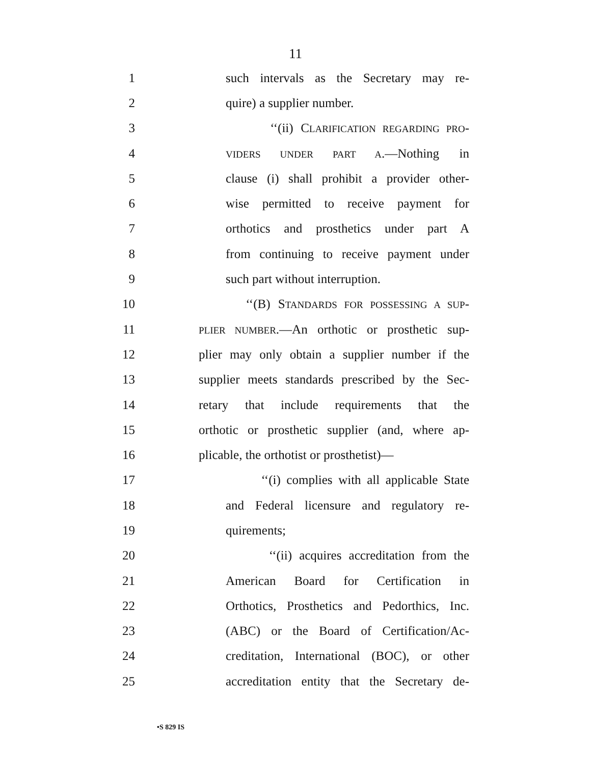11
1 such intervals as the Secretary may re-
2 quire) a supplier number.
3 ‘‘(ii) CLARIFICATION REGARDING PRO-
4
VIDERS UNDER PART A.—Nothing in
5 clause (i) shall prohibit a provider other-
6 wise permitted to receive payment for
7 orthotics and prosthetics under part A
8 from continuing to receive payment under
9 such part without interruption.
10 ‘‘(B) STANDARDS FOR POSSESSING A SUP-
11
PLIER NUMBER.—An orthotic or prosthetic sup-
12 plier may only obtain a supplier number if the
13 supplier meets standards prescribed by the Sec-
14 retary that include requirements that the
15 orthotic or prosthetic supplier (and, where ap-
16 plicable, the orthotist or prosthetist)—
17 ‘‘(i) complies with all applicable State
18 and Federal licensure and regulatory re-
19 quirements;
20 ‘‘(ii) acquires accreditation from the
21 American Board for Certification in
22 Orthotics, Prosthetics and Pedorthics, Inc.
23 (ABC) or the Board of Certification/Ac-
24 creditation, International (BOC), or other
25 accreditation entity that the Secretary de-
•S 829 IS